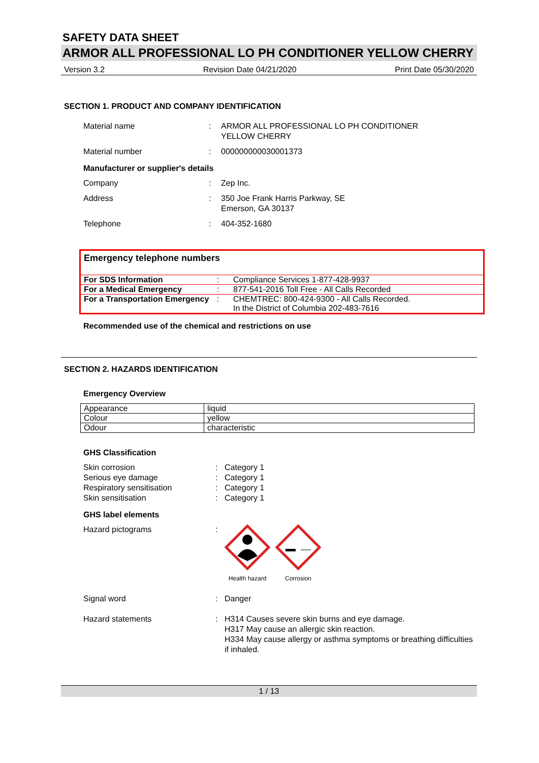SAFETY DATA SHEET
ARMOR ALL PROFESSIONAL LO PH CONDITIONER YELLOW CHERRY
Version 3.2 Revision Date 04/21/2020 Print Date 05/30/2020
SECTION 1. PRODUCT AND COMPANY IDENTIFICATION
Material name
:
ARMOR ALL PROFESSIONAL LO PH CONDITIONER
YELLOW CHERRY
Material number
:
000000000030001373
Manufacturer or supplier's details
Company
:
Zep Inc.
Address
:
350 Joe Frank Harris Parkway, SE
Emerson, GA 30137
Telephone
:
404-352-1680
Emergency telephone numbers
| For SDS Information | : | Compliance Services 1-877-428-9937 |
| For a Medical Emergency | : | 877-541-2016 Toll Free - All Calls Recorded |
| For a Transportation Emergency | : | CHEMTREC: 800-424-9300 - All Calls Recorded. In the District of Columbia 202-483-7616 |
Recommended use of the chemical and restrictions on use
SECTION 2. HAZARDS IDENTIFICATION
Emergency Overview
| Appearance | liquid |
| Colour | yellow |
| Odour | characteristic |
GHS Classification
Skin corrosion
:
Category 1
Serious eye damage
:
Category 1
Respiratory sensitisation
:
Category 1
Skin sensitisation
:
Category 1
GHS label elements
Hazard pictograms
:
Health hazard
Corrosion
Signal word
:
Danger
Hazard statements
:
H314 Causes severe skin burns and eye damage.
H317 May cause an allergic skin reaction.
H334 May cause allergy or asthma symptoms or breathing difficulties if inhaled.
1 / 13